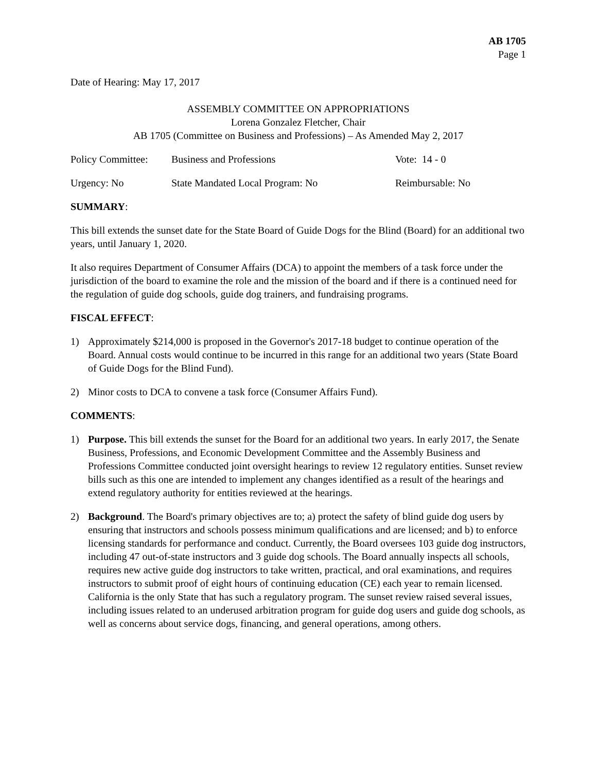AB 1705
Page 1
Date of Hearing: May 17, 2017
ASSEMBLY COMMITTEE ON APPROPRIATIONS
Lorena Gonzalez Fletcher, Chair
AB 1705 (Committee on Business and Professions) – As Amended May 2, 2017
Policy Committee: Business and Professions Vote: 14 - 0
Urgency: No State Mandated Local Program: No Reimbursable: No
SUMMARY:
This bill extends the sunset date for the State Board of Guide Dogs for the Blind (Board) for an additional two years, until January 1, 2020.
It also requires Department of Consumer Affairs (DCA) to appoint the members of a task force under the jurisdiction of the board to examine the role and the mission of the board and if there is a continued need for the regulation of guide dog schools, guide dog trainers, and fundraising programs.
FISCAL EFFECT:
1) Approximately $214,000 is proposed in the Governor's 2017-18 budget to continue operation of the Board. Annual costs would continue to be incurred in this range for an additional two years (State Board of Guide Dogs for the Blind Fund).
2) Minor costs to DCA to convene a task force (Consumer Affairs Fund).
COMMENTS:
1) Purpose. This bill extends the sunset for the Board for an additional two years. In early 2017, the Senate Business, Professions, and Economic Development Committee and the Assembly Business and Professions Committee conducted joint oversight hearings to review 12 regulatory entities. Sunset review bills such as this one are intended to implement any changes identified as a result of the hearings and extend regulatory authority for entities reviewed at the hearings.
2) Background. The Board's primary objectives are to; a) protect the safety of blind guide dog users by ensuring that instructors and schools possess minimum qualifications and are licensed; and b) to enforce licensing standards for performance and conduct. Currently, the Board oversees 103 guide dog instructors, including 47 out-of-state instructors and 3 guide dog schools. The Board annually inspects all schools, requires new active guide dog instructors to take written, practical, and oral examinations, and requires instructors to submit proof of eight hours of continuing education (CE) each year to remain licensed. California is the only State that has such a regulatory program. The sunset review raised several issues, including issues related to an underused arbitration program for guide dog users and guide dog schools, as well as concerns about service dogs, financing, and general operations, among others.